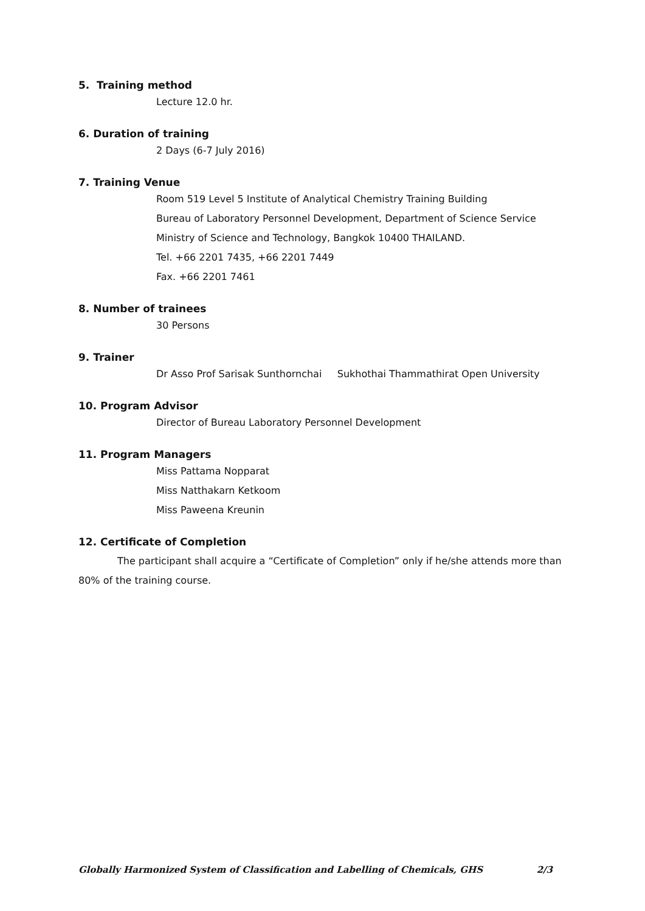5. Training method
Lecture 12.0 hr.
6. Duration of training
2 Days (6-7 July 2016)
7. Training Venue
Room 519 Level 5 Institute of Analytical Chemistry Training Building
Bureau of Laboratory Personnel Development, Department of Science Service
Ministry of Science and Technology, Bangkok 10400 THAILAND.
Tel. +66 2201 7435, +66 2201 7449
Fax. +66 2201 7461
8. Number of trainees
30 Persons
9. Trainer
Dr Asso Prof Sarisak Sunthornchai Sukhothai Thammathirat Open University
10. Program Advisor
Director of Bureau Laboratory Personnel Development
11. Program Managers
Miss Pattama Nopparat
Miss Natthakarn Ketkoom
Miss Paweena Kreunin
12. Certificate of Completion
The participant shall acquire a “Certificate of Completion” only if he/she attends more than 80% of the training course.
Globally Harmonized System of Classification and Labelling of Chemicals, GHS 2/3